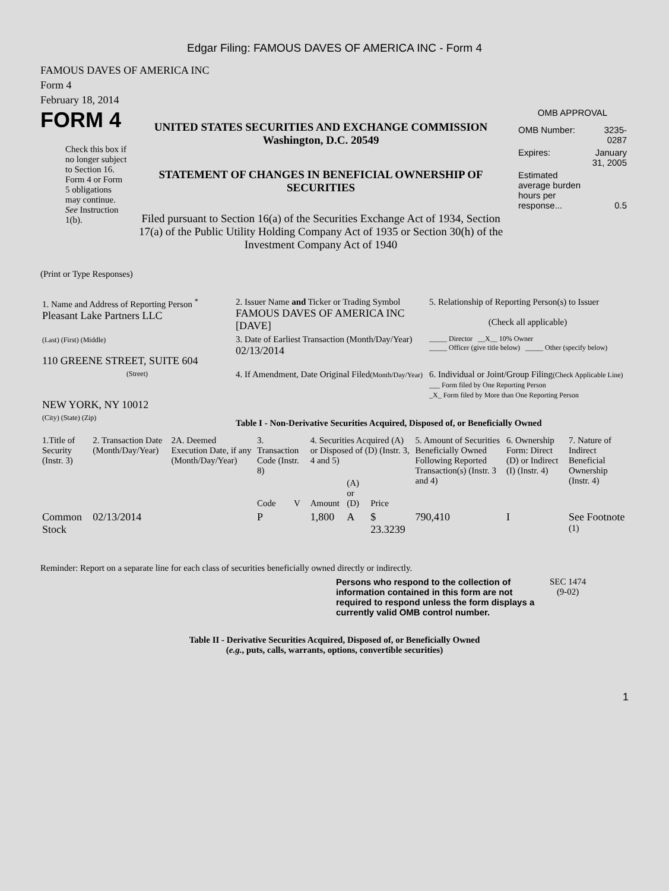Edgar Filing: FAMOUS DAVES OF AMERICA INC - Form 4
FAMOUS DAVES OF AMERICA INC
Form 4
February 18, 2014
FORM 4
Check this box if no longer subject to Section 16. Form 4 or Form 5 obligations may continue. See Instruction 1(b).
UNITED STATES SECURITIES AND EXCHANGE COMMISSION
Washington, D.C. 20549
STATEMENT OF CHANGES IN BENEFICIAL OWNERSHIP OF SECURITIES
Filed pursuant to Section 16(a) of the Securities Exchange Act of 1934, Section 17(a) of the Public Utility Holding Company Act of 1935 or Section 30(h) of the Investment Company Act of 1940
OMB APPROVAL
| OMB Number: | 3235-0287 |
| Expires: | January 31, 2005 |
| Estimated average burden hours per response... | 0.5 |
(Print or Type Responses)
| 1. Name and Address of Reporting Person <sup>*</sup> Pleasant Lake Partners LLC | 2. Issuer Name and Ticker or Trading Symbol FAMOUS DAVES OF AMERICA INC [DAVE] | 5. Relationship of Reporting Person(s) to Issuer (Check all applicable) |
| (Last) (First) (Middle) 110 GREENE STREET, SUITE 604 | 3. Date of Earliest Transaction (Month/Day/Year) 02/13/2014 | _____ Director __X__ 10% Owner _____ Officer (give title below) _____ Other (specify below) |
| (Street) NEW YORK, NY 10012 | 4. If Amendment, Date Original Filed (Month/Day/Year) | 6. Individual or Joint/Group Filing (Check Applicable Line) ___ Form filed by One Reporting Person _X_ Form filed by More than One Reporting Person |
| (City) (State) (Zip) | Table I - Non-Derivative Securities Acquired, Disposed of, or Beneficially Owned | |
| 1.Title of Security (Instr. 3) | 2. Transaction Date (Month/Day/Year) | 2A. Deemed Execution Date, if any (Month/Day/Year) | 3. Transaction Code (Instr. 8) | | 4. Securities Acquired (A) or Disposed of (D) (Instr. 3, 4 and 5) | | | 5. Amount of Securities Beneficially Owned Following Reported Transaction(s) (Instr. 3 and 4) | 6. Ownership Form: Direct (D) or Indirect (I) (Instr. 4) | 7. Nature of Indirect Beneficial Ownership (Instr. 4) |
| --- | --- | --- | --- | --- | --- | --- | --- | --- | --- | --- |
| | | | Code | V | Amount | (A) or (D) | Price | | | |
| Common Stock | 02/13/2014 | | P | | 1,800 | A | $ 23.3239 | 790,410 | I | See Footnote <sup>(1)</sup> |
Reminder: Report on a separate line for each class of securities beneficially owned directly or indirectly.
Persons who respond to the collection of information contained in this form are not required to respond unless the form displays a currently valid OMB control number.
SEC 1474
(9-02)
Table II - Derivative Securities Acquired, Disposed of, or Beneficially Owned
(e.g., puts, calls, warrants, options, convertible securities)
1